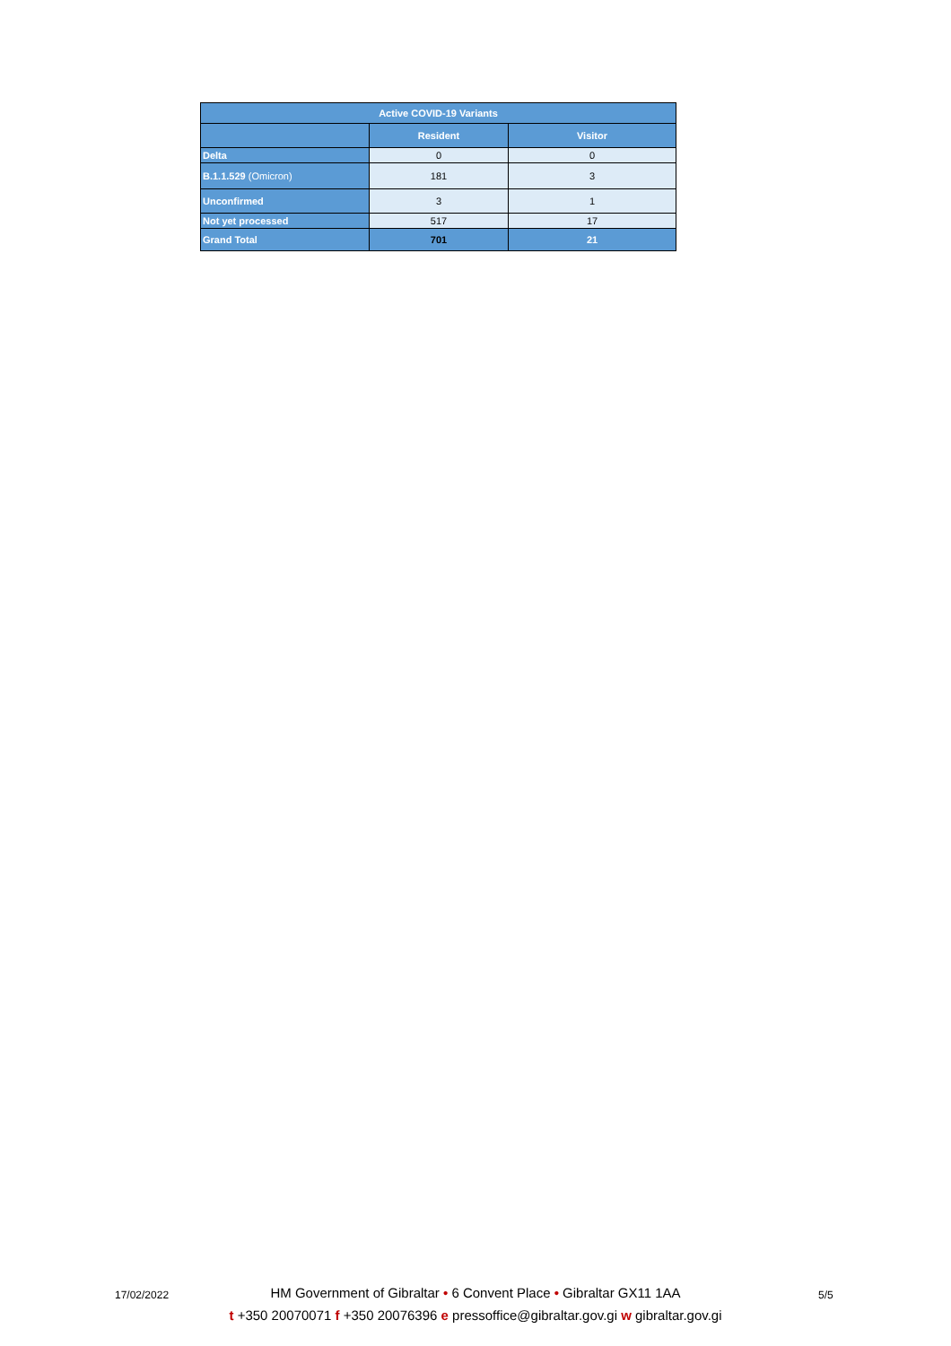| Active COVID-19 Variants | | |
| --- | --- | --- |
| | Resident | Visitor |
| Delta | 0 | 0 |
| B.1.1.529 (Omicron) | 181 | 3 |
| Unconfirmed | 3 | 1 |
| Not yet processed | 517 | 17 |
| Grand Total | 701 | 21 |
17/02/2022
HM Government of Gibraltar • 6 Convent Place • Gibraltar GX11 1AA
t +350 20070071 f +350 20076396 e pressoffice@gibraltar.gov.gi w gibraltar.gov.gi
5/5